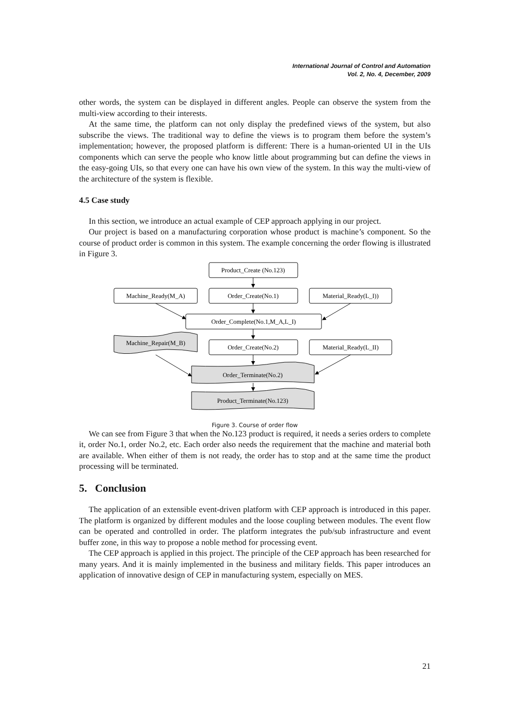International Journal of Control and Automation
Vol. 2, No. 4, December, 2009
other words, the system can be displayed in different angles. People can observe the system from the multi-view according to their interests.
At the same time, the platform can not only display the predefined views of the system, but also subscribe the views. The traditional way to define the views is to program them before the system’s implementation; however, the proposed platform is different: There is a human-oriented UI in the UIs components which can serve the people who know little about programming but can define the views in the easy-going UIs, so that every one can have his own view of the system. In this way the multi-view of the architecture of the system is flexible.
4.5 Case study
In this section, we introduce an actual example of CEP approach applying in our project.
Our project is based on a manufacturing corporation whose product is machine’s component. So the course of product order is common in this system. The example concerning the order flowing is illustrated in Figure 3.
Product_Create (No.123)
Machine_Ready(M_A)
Order_Create(No.1)
Material_Ready(L_I))
Order_Complete(No.1,M_A,L_I)
Machine_Repair(M_B)
Order_Create(No.2)
Material_Ready(L_II)
Order_Terminate(No.2)
Product_Terminate(No.123)
Figure 3. Course of order flow
We can see from Figure 3 that when the No.123 product is required, it needs a series orders to complete it, order No.1, order No.2, etc. Each order also needs the requirement that the machine and material both are available. When either of them is not ready, the order has to stop and at the same time the product processing will be terminated.
5. Conclusion
The application of an extensible event-driven platform with CEP approach is introduced in this paper. The platform is organized by different modules and the loose coupling between modules. The event flow can be operated and controlled in order. The platform integrates the pub/sub infrastructure and event buffer zone, in this way to propose a noble method for processing event.
The CEP approach is applied in this project. The principle of the CEP approach has been researched for many years. And it is mainly implemented in the business and military fields. This paper introduces an application of innovative design of CEP in manufacturing system, especially on MES.
21